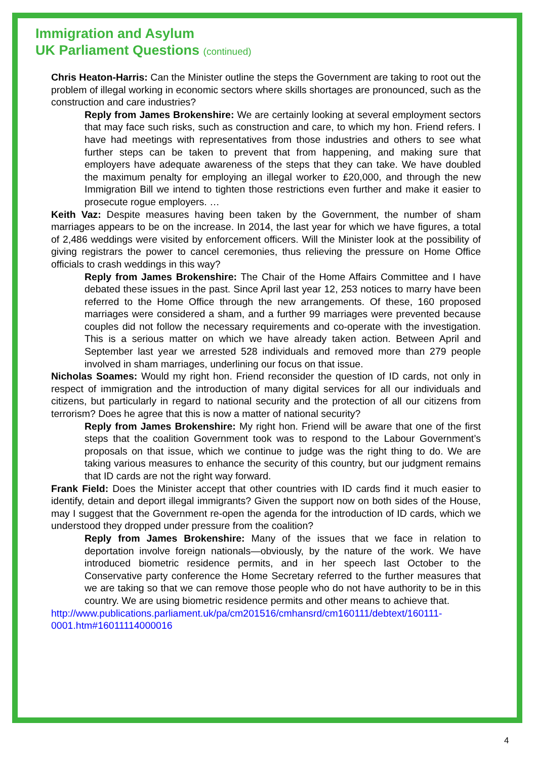Immigration and Asylum
UK Parliament Questions (continued)
Chris Heaton-Harris: Can the Minister outline the steps the Government are taking to root out the problem of illegal working in economic sectors where skills shortages are pronounced, such as the construction and care industries?
Reply from James Brokenshire: We are certainly looking at several employment sectors that may face such risks, such as construction and care, to which my hon. Friend refers. I have had meetings with representatives from those industries and others to see what further steps can be taken to prevent that from happening, and making sure that employers have adequate awareness of the steps that they can take. We have doubled the maximum penalty for employing an illegal worker to £20,000, and through the new Immigration Bill we intend to tighten those restrictions even further and make it easier to prosecute rogue employers. …
Keith Vaz: Despite measures having been taken by the Government, the number of sham marriages appears to be on the increase. In 2014, the last year for which we have figures, a total of 2,486 weddings were visited by enforcement officers. Will the Minister look at the possibility of giving registrars the power to cancel ceremonies, thus relieving the pressure on Home Office officials to crash weddings in this way?
Reply from James Brokenshire: The Chair of the Home Affairs Committee and I have debated these issues in the past. Since April last year 12, 253 notices to marry have been referred to the Home Office through the new arrangements. Of these, 160 proposed marriages were considered a sham, and a further 99 marriages were prevented because couples did not follow the necessary requirements and co-operate with the investigation. This is a serious matter on which we have already taken action. Between April and September last year we arrested 528 individuals and removed more than 279 people involved in sham marriages, underlining our focus on that issue.
Nicholas Soames: Would my right hon. Friend reconsider the question of ID cards, not only in respect of immigration and the introduction of many digital services for all our individuals and citizens, but particularly in regard to national security and the protection of all our citizens from terrorism? Does he agree that this is now a matter of national security?
Reply from James Brokenshire: My right hon. Friend will be aware that one of the first steps that the coalition Government took was to respond to the Labour Government’s proposals on that issue, which we continue to judge was the right thing to do. We are taking various measures to enhance the security of this country, but our judgment remains that ID cards are not the right way forward.
Frank Field: Does the Minister accept that other countries with ID cards find it much easier to identify, detain and deport illegal immigrants? Given the support now on both sides of the House, may I suggest that the Government re-open the agenda for the introduction of ID cards, which we understood they dropped under pressure from the coalition?
Reply from James Brokenshire: Many of the issues that we face in relation to deportation involve foreign nationals—obviously, by the nature of the work. We have introduced biometric residence permits, and in her speech last October to the Conservative party conference the Home Secretary referred to the further measures that we are taking so that we can remove those people who do not have authority to be in this country. We are using biometric residence permits and other means to achieve that.
http://www.publications.parliament.uk/pa/cm201516/cmhansrd/cm160111/debtext/160111-0001.htm#16011114000016
4